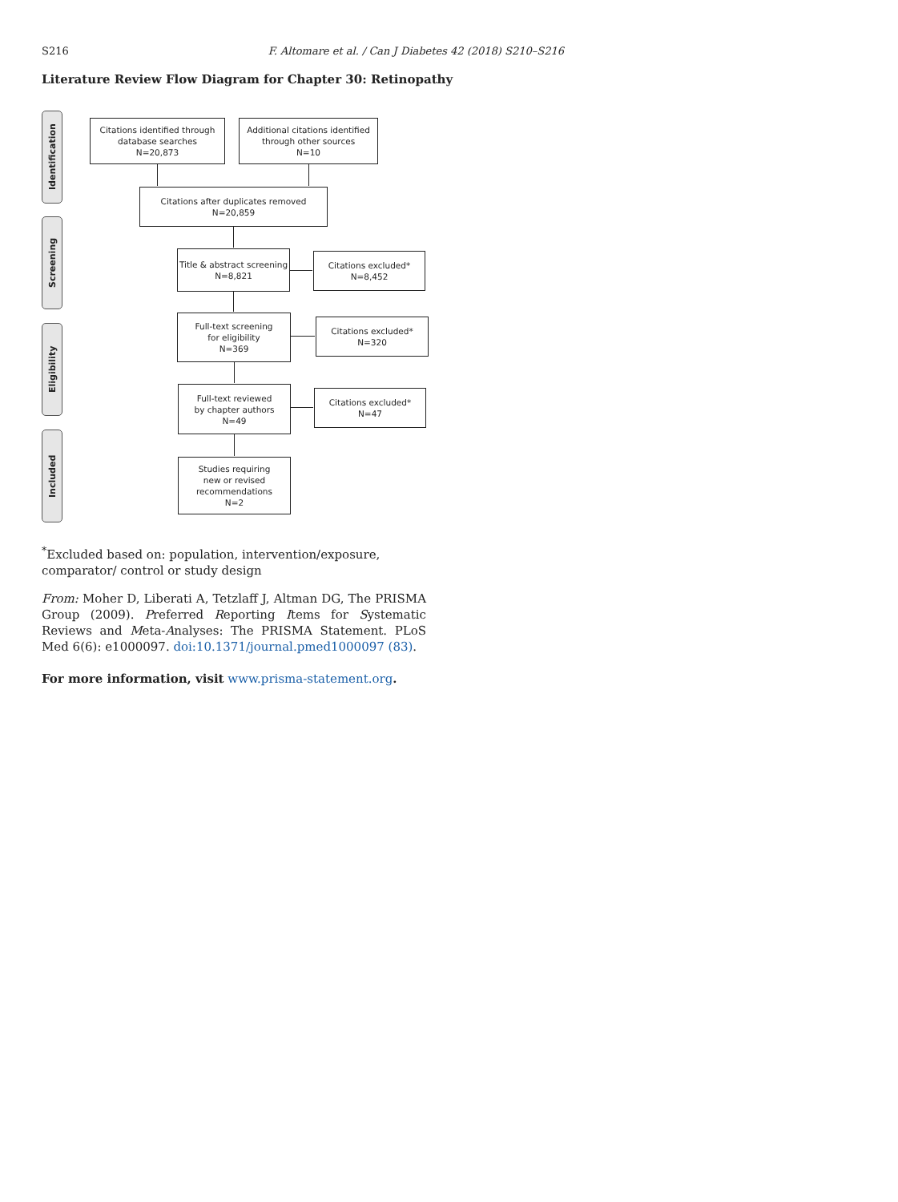S216 F. Altomare et al. / Can J Diabetes 42 (2018) S210–S216
Literature Review Flow Diagram for Chapter 30: Retinopathy
Identification
Screening
Eligibility
Included
Citations identified through
database searches
N=20,873
Additional citations identified
through other sources
N=10
Citations after duplicates removed
N=20,859
Title & abstract screening
N=8,821
Citations excluded*
N=8,452
Full-text screening
for eligibility
N=369
Citations excluded*
N=320
Full-text reviewed
by chapter authors
N=49
Citations excluded*
N=47
Studies requiring
new or revised
recommendations
N=2
<sup>*</sup> Excluded based on: population, intervention/exposure, comparator/ control or study design
From: Moher D, Liberati A, Tetzlaff J, Altman DG, The PRISMA Group (2009). Preferred Reporting Items for Systematic Reviews and Meta-Analyses: The PRISMA Statement. PLoS Med 6(6): e1000097. doi:10.1371/journal.pmed1000097 (83).
For more information, visit www.prisma-statement.org.